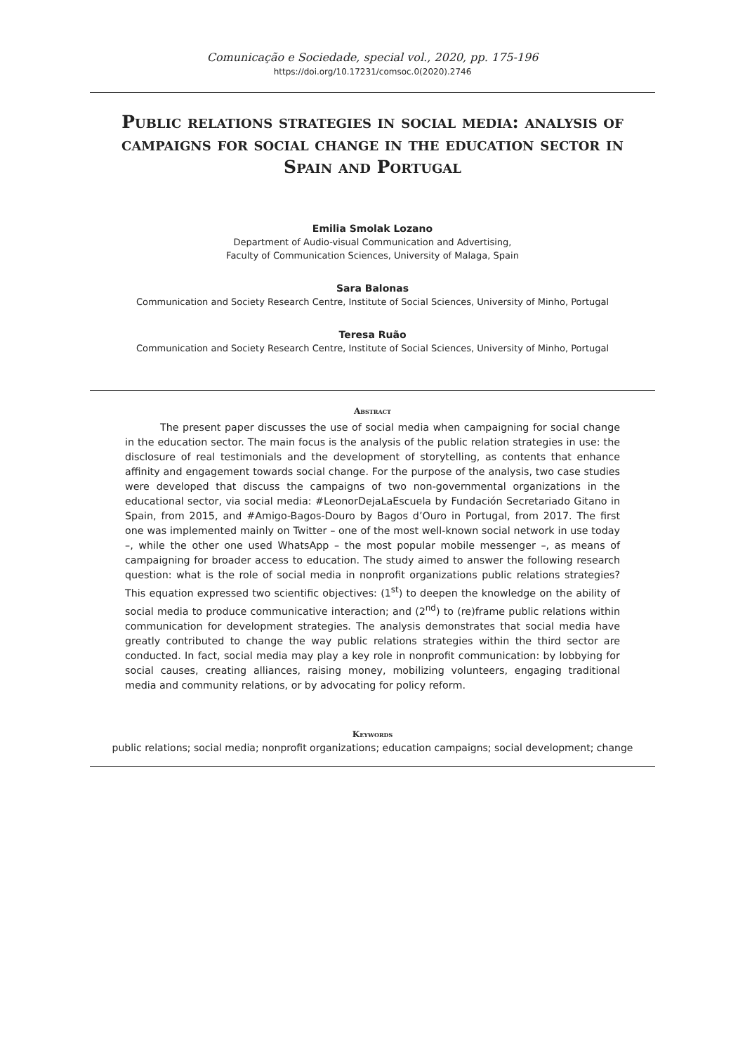Comunicação e Sociedade, special vol., 2020, pp. 175-196
https://doi.org/10.17231/comsoc.0(2020).2746
Public relations strategies in social media: analysis of campaigns for social change in the education sector in Spain and Portugal
Emilia Smolak Lozano
Department of Audio-visual Communication and Advertising,
Faculty of Communication Sciences, University of Malaga, Spain
Sara Balonas
Communication and Society Research Centre, Institute of Social Sciences, University of Minho, Portugal
Teresa Ruão
Communication and Society Research Centre, Institute of Social Sciences, University of Minho, Portugal
Abstract
The present paper discusses the use of social media when campaigning for social change in the education sector. The main focus is the analysis of the public relation strategies in use: the disclosure of real testimonials and the development of storytelling, as contents that enhance affinity and engagement towards social change. For the purpose of the analysis, two case studies were developed that discuss the campaigns of two non-governmental organizations in the educational sector, via social media: #LeonorDejaLaEscuela by Fundación Secretariado Gitano in Spain, from 2015, and #Amigo-Bagos-Douro by Bagos d’Ouro in Portugal, from 2017. The first one was implemented mainly on Twitter – one of the most well-known social network in use today –, while the other one used WhatsApp – the most popular mobile messenger –, as means of campaigning for broader access to education. The study aimed to answer the following research question: what is the role of social media in nonprofit organizations public relations strategies? This equation expressed two scientific objectives: (1<sup>st</sup>) to deepen the knowledge on the ability of social media to produce communicative interaction; and (2<sup>nd</sup>) to (re)frame public relations within communication for development strategies. The analysis demonstrates that social media have greatly contributed to change the way public relations strategies within the third sector are conducted. In fact, social media may play a key role in nonprofit communication: by lobbying for social causes, creating alliances, raising money, mobilizing volunteers, engaging traditional media and community relations, or by advocating for policy reform.
Keywords
public relations; social media; nonprofit organizations; education campaigns; social development; change